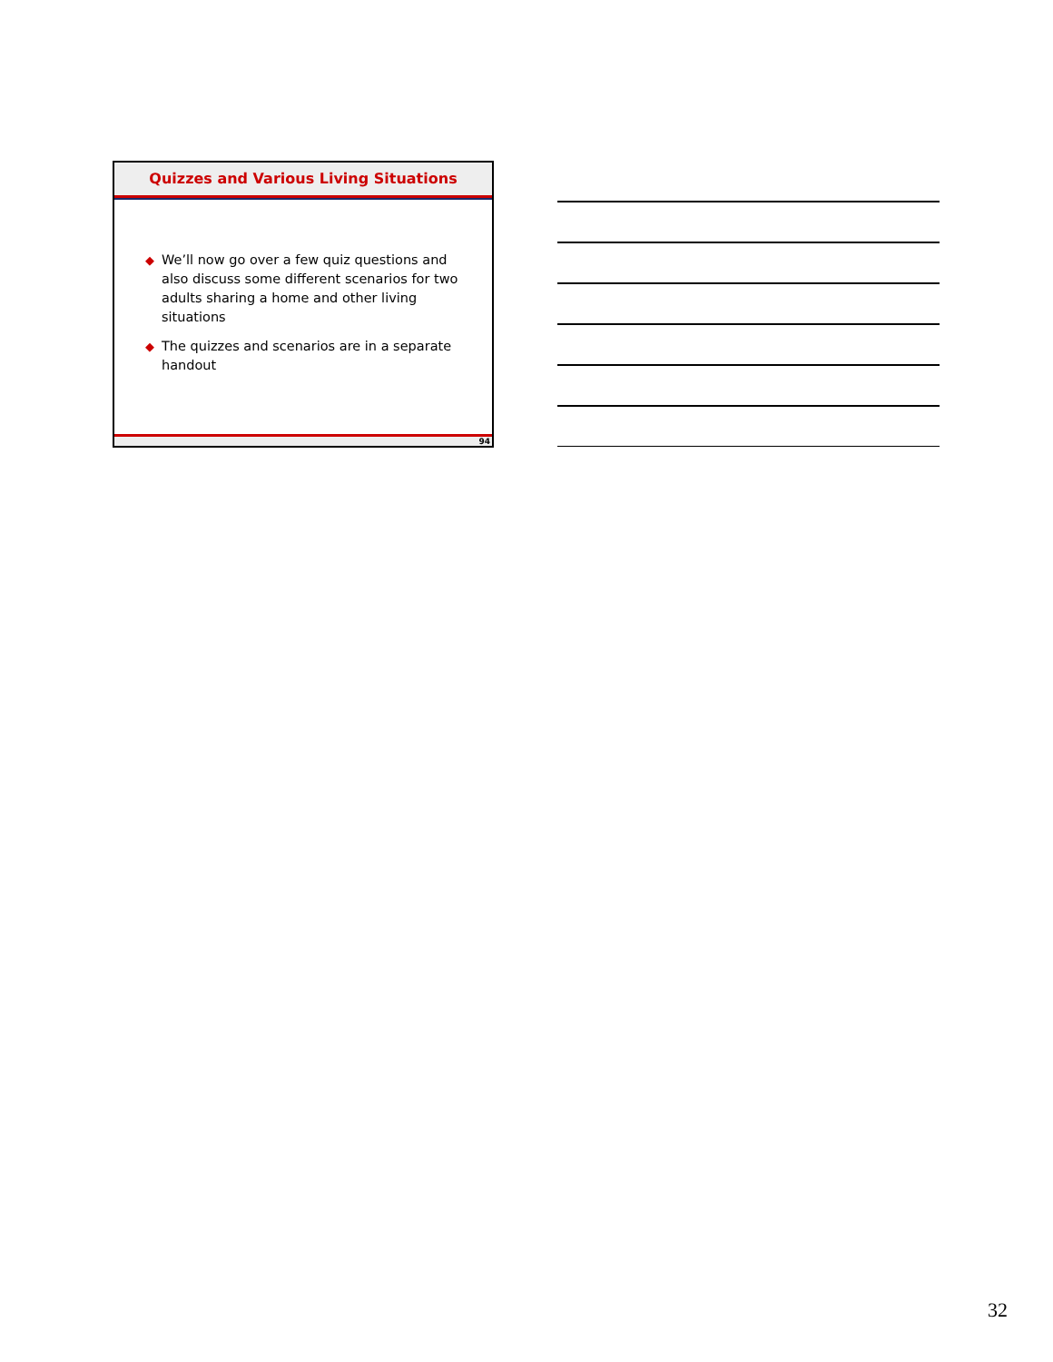Quizzes and Various Living Situations
◆ We’ll now go over a few quiz questions and also discuss some different scenarios for two adults sharing a home and other living situations
◆ The quizzes and scenarios are in a separate handout
94
32